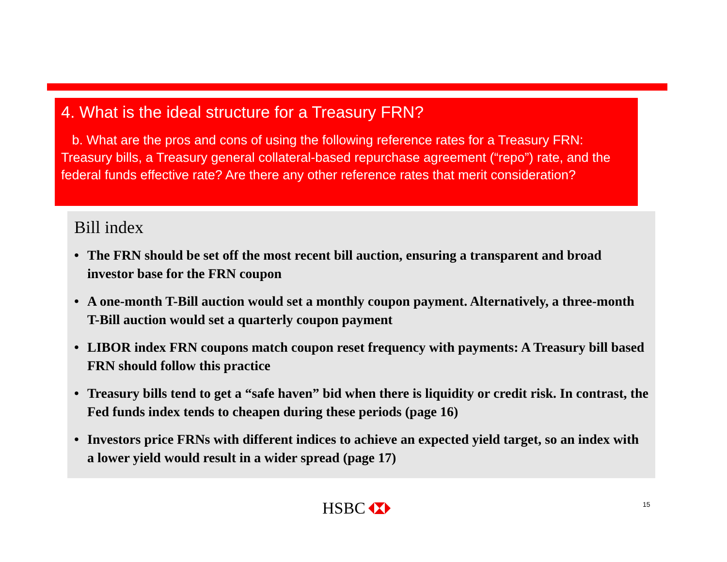4. What is the ideal structure for a Treasury FRN?
b. What are the pros and cons of using the following reference rates for a Treasury FRN: Treasury bills, a Treasury general collateral-based repurchase agreement (“repo”) rate, and the federal funds effective rate? Are there any other reference rates that merit consideration?
Bill index
• The FRN should be set off the most recent bill auction, ensuring a transparent and broad investor base for the FRN coupon
• A one-month T-Bill auction would set a monthly coupon payment. Alternatively, a three-month T-Bill auction would set a quarterly coupon payment
• LIBOR index FRN coupons match coupon reset frequency with payments: A Treasury bill based FRN should follow this practice
• Treasury bills tend to get a “safe haven” bid when there is liquidity or credit risk. In contrast, the Fed funds index tends to cheapen during these periods (page 16)
• Investors price FRNs with different indices to achieve an expected yield target, so an index with a lower yield would result in a wider spread (page 17)
HSBC 15